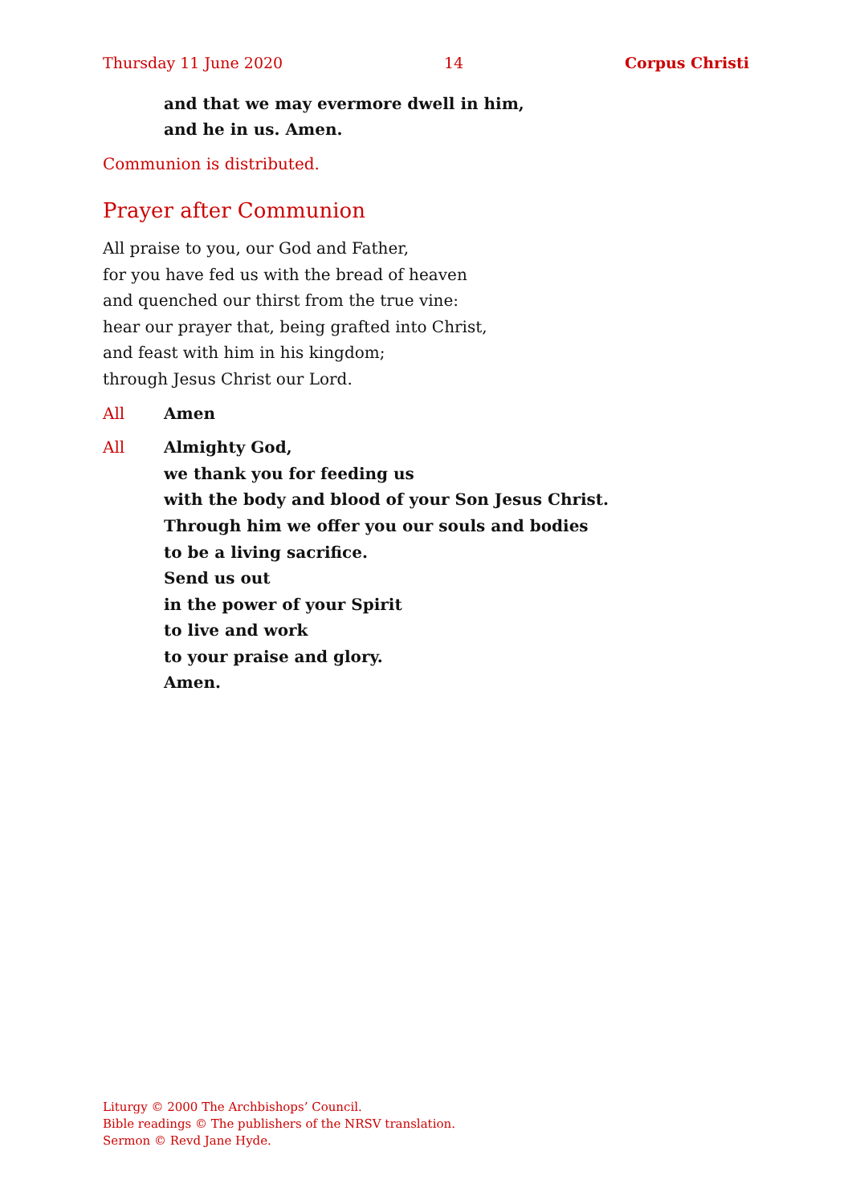Thursday 11 June 2020 14 Corpus Christi
and that we may evermore dwell in him,
and he in us. Amen.
Communion is distributed.
Prayer after Communion
All praise to you, our God and Father,
for you have fed us with the bread of heaven
and quenched our thirst from the true vine:
hear our prayer that, being grafted into Christ,
and feast with him in his kingdom;
through Jesus Christ our Lord.
All Amen
All Almighty God,
we thank you for feeding us
with the body and blood of your Son Jesus Christ.
Through him we offer you our souls and bodies
to be a living sacrifice.
Send us out
in the power of your Spirit
to live and work
to your praise and glory.
Amen.
Liturgy © 2000 The Archbishops’ Council.
Bible readings © The publishers of the NRSV translation.
Sermon © Revd Jane Hyde.